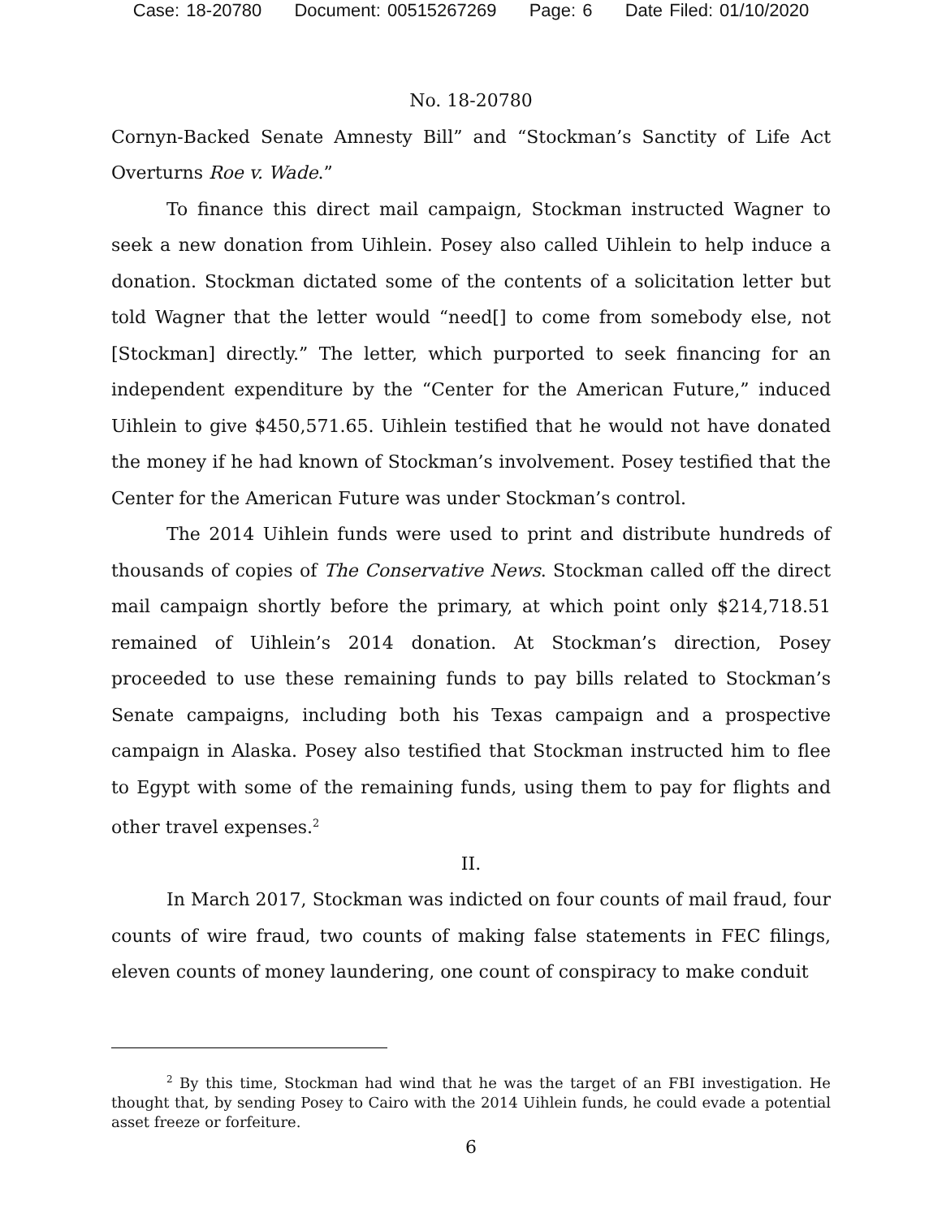Case: 18-20780 Document: 00515267269 Page: 6 Date Filed: 01/10/2020
No. 18-20780
Cornyn-Backed Senate Amnesty Bill” and “Stockman’s Sanctity of Life Act Overturns Roe v. Wade.”
To finance this direct mail campaign, Stockman instructed Wagner to seek a new donation from Uihlein. Posey also called Uihlein to help induce a donation. Stockman dictated some of the contents of a solicitation letter but told Wagner that the letter would “need[] to come from somebody else, not [Stockman] directly.” The letter, which purported to seek financing for an independent expenditure by the “Center for the American Future,” induced Uihlein to give $450,571.65. Uihlein testified that he would not have donated the money if he had known of Stockman’s involvement. Posey testified that the Center for the American Future was under Stockman’s control.
The 2014 Uihlein funds were used to print and distribute hundreds of thousands of copies of The Conservative News. Stockman called off the direct mail campaign shortly before the primary, at which point only $214,718.51 remained of Uihlein’s 2014 donation. At Stockman’s direction, Posey proceeded to use these remaining funds to pay bills related to Stockman’s Senate campaigns, including both his Texas campaign and a prospective campaign in Alaska. Posey also testified that Stockman instructed him to flee to Egypt with some of the remaining funds, using them to pay for flights and other travel expenses.<sup>2</sup>
II.
In March 2017, Stockman was indicted on four counts of mail fraud, four counts of wire fraud, two counts of making false statements in FEC filings, eleven counts of money laundering, one count of conspiracy to make conduit
<sup>2</sup> By this time, Stockman had wind that he was the target of an FBI investigation. He thought that, by sending Posey to Cairo with the 2014 Uihlein funds, he could evade a potential asset freeze or forfeiture.
6